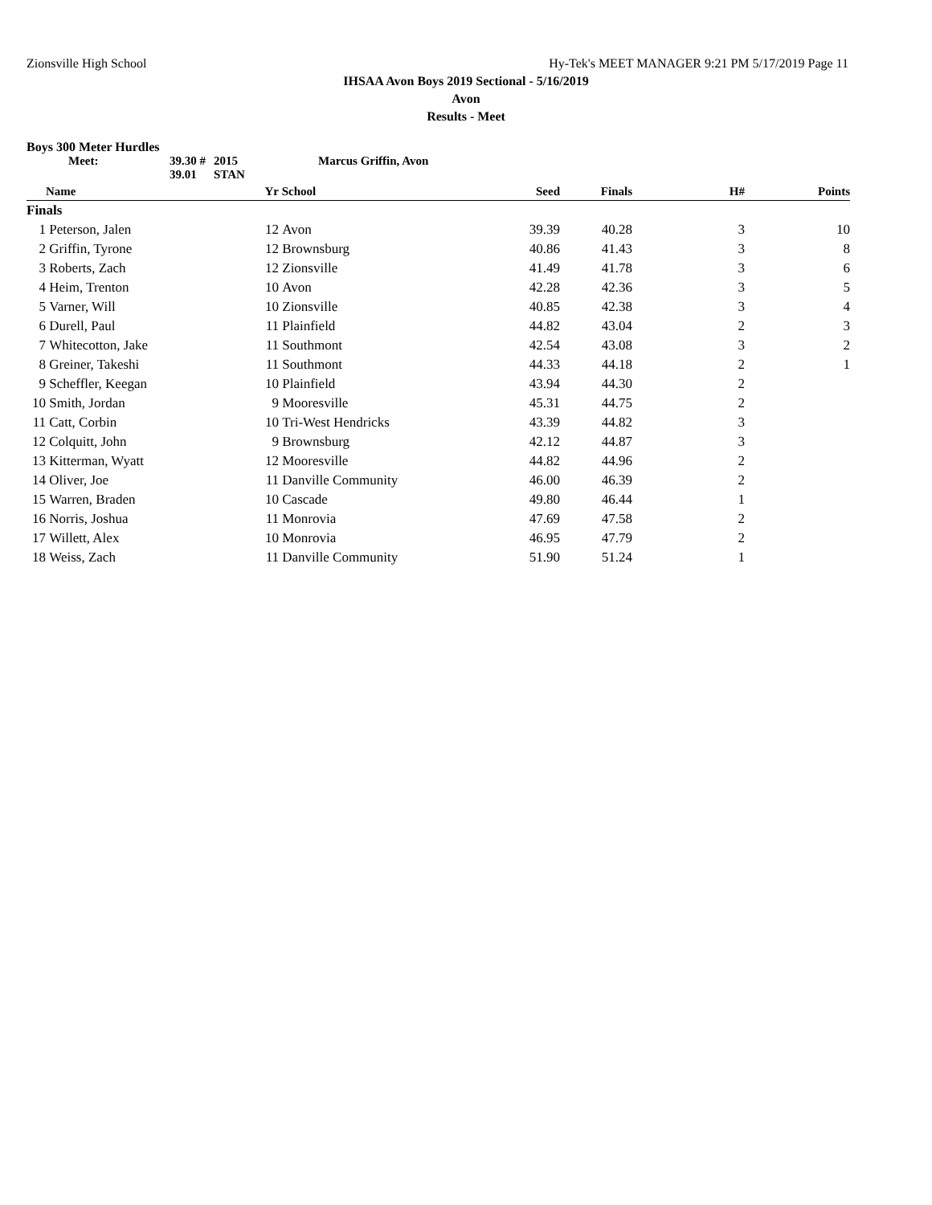Zionsville High School Hy-Tek's MEET MANAGER 9:21 PM 5/17/2019 Page 11
IHSAA Avon Boys 2019 Sectional - 5/16/2019
Avon
Results - Meet
Boys 300 Meter Hurdles
Meet: 39.30 # 2015 Marcus Griffin, Avon 39.01 STAN
| | Name | Yr | School | Seed | Finals | H# | Points |
| --- | --- | --- | --- | --- | --- | --- | --- |
| Finals | | | | | | | |
| 1 | Peterson, Jalen | 12 | Avon | 39.39 | 40.28 | 3 | 10 |
| 2 | Griffin, Tyrone | 12 | Brownsburg | 40.86 | 41.43 | 3 | 8 |
| 3 | Roberts, Zach | 12 | Zionsville | 41.49 | 41.78 | 3 | 6 |
| 4 | Heim, Trenton | 10 | Avon | 42.28 | 42.36 | 3 | 5 |
| 5 | Varner, Will | 10 | Zionsville | 40.85 | 42.38 | 3 | 4 |
| 6 | Durell, Paul | 11 | Plainfield | 44.82 | 43.04 | 2 | 3 |
| 7 | Whitecotton, Jake | 11 | Southmont | 42.54 | 43.08 | 3 | 2 |
| 8 | Greiner, Takeshi | 11 | Southmont | 44.33 | 44.18 | 2 | 1 |
| 9 | Scheffler, Keegan | 10 | Plainfield | 43.94 | 44.30 | 2 | |
| 10 | Smith, Jordan | 9 | Mooresville | 45.31 | 44.75 | 2 | |
| 11 | Catt, Corbin | 10 | Tri-West Hendricks | 43.39 | 44.82 | 3 | |
| 12 | Colquitt, John | 9 | Brownsburg | 42.12 | 44.87 | 3 | |
| 13 | Kitterman, Wyatt | 12 | Mooresville | 44.82 | 44.96 | 2 | |
| 14 | Oliver, Joe | 11 | Danville Community | 46.00 | 46.39 | 2 | |
| 15 | Warren, Braden | 10 | Cascade | 49.80 | 46.44 | 1 | |
| 16 | Norris, Joshua | 11 | Monrovia | 47.69 | 47.58 | 2 | |
| 17 | Willett, Alex | 10 | Monrovia | 46.95 | 47.79 | 2 | |
| 18 | Weiss, Zach | 11 | Danville Community | 51.90 | 51.24 | 1 | |